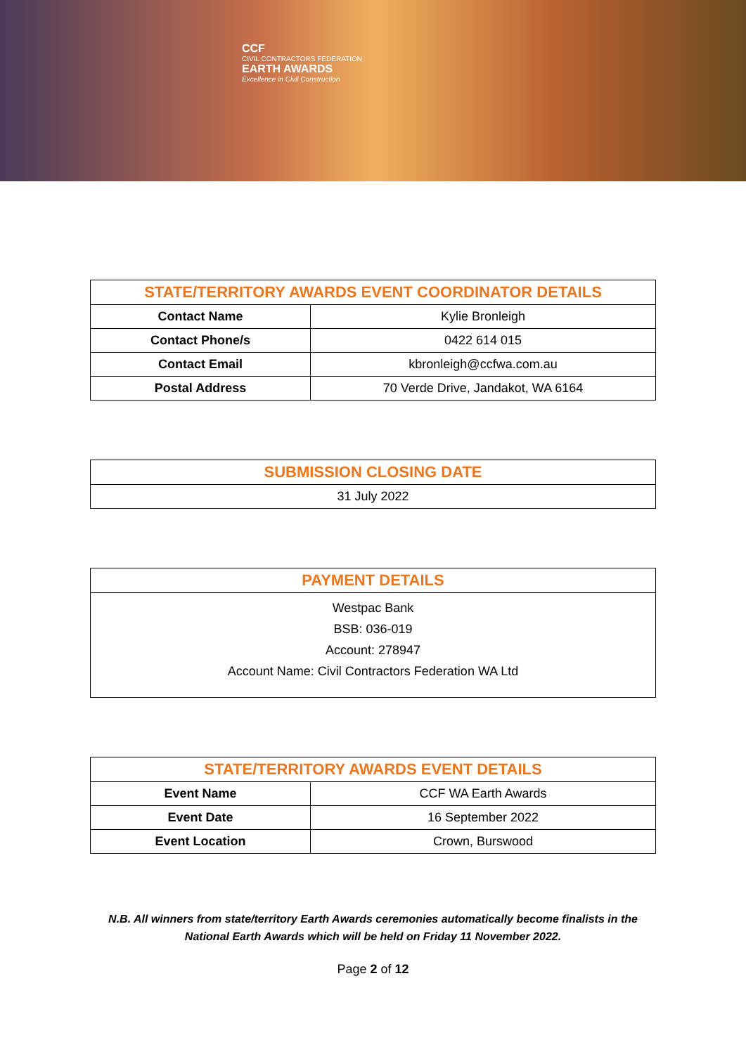CCF
CIVIL CONTRACTORS FEDERATION
EARTH AWARDS
Excellence in Civil Construction
| STATE/TERRITORY AWARDS EVENT COORDINATOR DETAILS | |
| --- | --- |
| Contact Name | Kylie Bronleigh |
| Contact Phone/s | 0422 614 015 |
| Contact Email | kbronleigh@ccfwa.com.au |
| Postal Address | 70 Verde Drive, Jandakot, WA 6164 |
| SUBMISSION CLOSING DATE |
| --- |
| 31 July 2022 |
| PAYMENT DETAILS |
| --- |
| Westpac Bank BSB: 036-019 Account: 278947 Account Name: Civil Contractors Federation WA Ltd |
| STATE/TERRITORY AWARDS EVENT DETAILS | |
| --- | --- |
| Event Name | CCF WA Earth Awards |
| Event Date | 16 September 2022 |
| Event Location | Crown, Burswood |
N.B. All winners from state/territory Earth Awards ceremonies automatically become finalists in the
National Earth Awards which will be held on Friday 11 November 2022.
Page 2 of 12